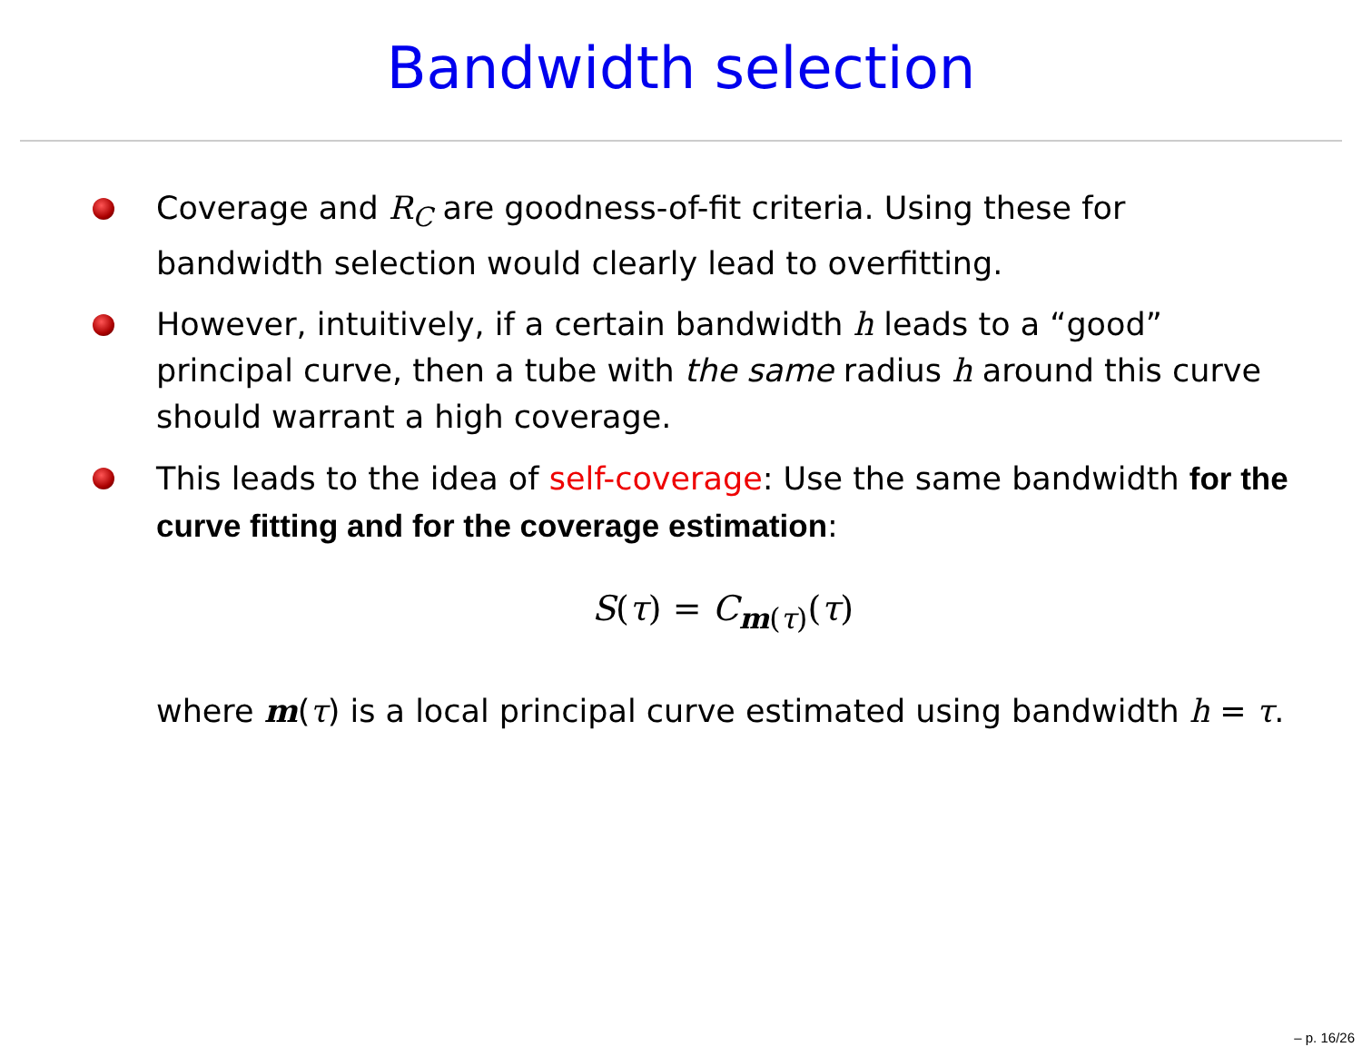Bandwidth selection
Coverage and R<sub>C</sub> are goodness-of-fit criteria. Using these for bandwidth selection would clearly lead to overfitting.
However, intuitively, if a certain bandwidth h leads to a “good” principal curve, then a tube with the same radius h around this curve should warrant a high coverage.
This leads to the idea of self-coverage: Use the same bandwidth for the curve fitting and for the coverage estimation:
S(τ) = C<sub>m(τ)</sub>(τ)
where m(τ) is a local principal curve estimated using bandwidth h = τ.
– p. 16/26